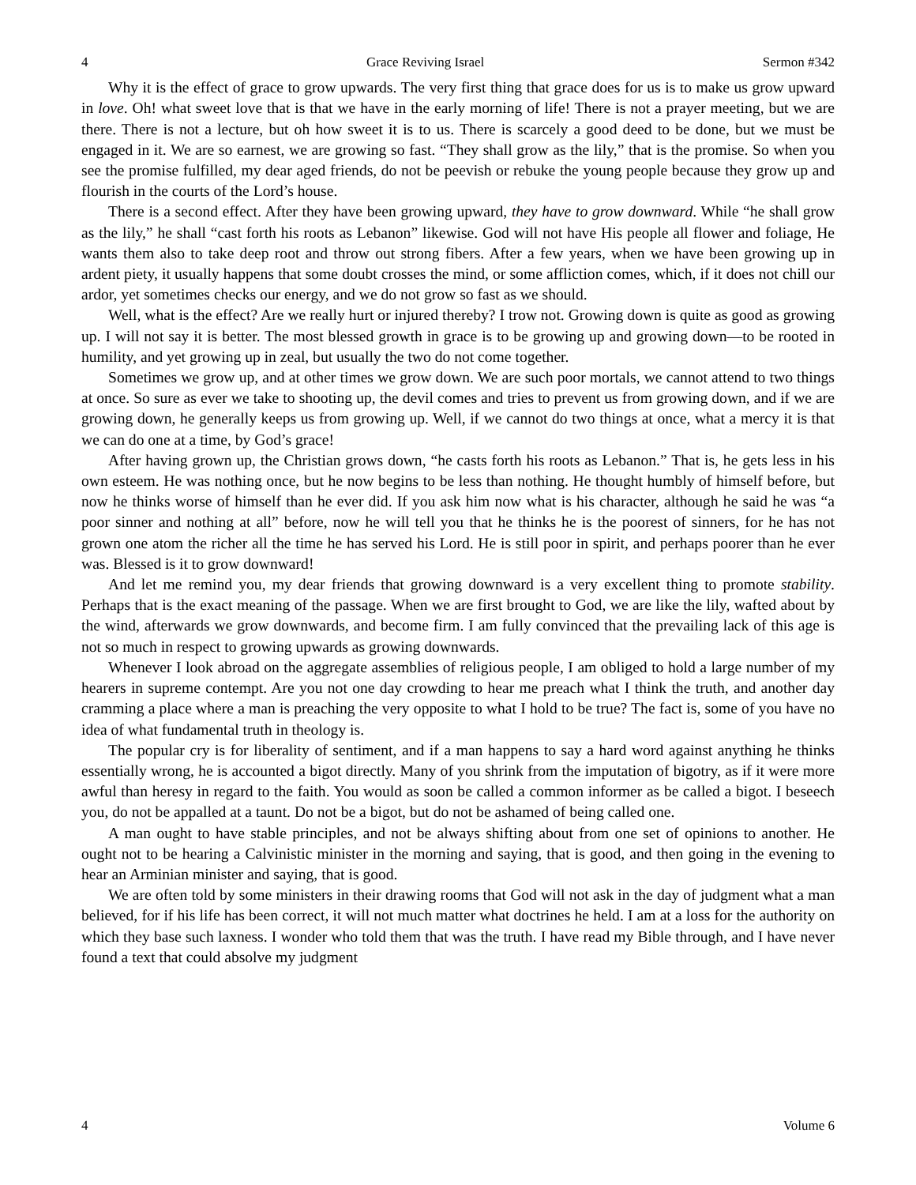4 Grace Reviving Israel Sermon #342
Why it is the effect of grace to grow upwards. The very first thing that grace does for us is to make us grow upward in love. Oh! what sweet love that is that we have in the early morning of life! There is not a prayer meeting, but we are there. There is not a lecture, but oh how sweet it is to us. There is scarcely a good deed to be done, but we must be engaged in it. We are so earnest, we are growing so fast. “They shall grow as the lily,” that is the promise. So when you see the promise fulfilled, my dear aged friends, do not be peevish or rebuke the young people because they grow up and flourish in the courts of the Lord’s house.
There is a second effect. After they have been growing upward, they have to grow downward. While “he shall grow as the lily,” he shall “cast forth his roots as Lebanon” likewise. God will not have His people all flower and foliage, He wants them also to take deep root and throw out strong fibers. After a few years, when we have been growing up in ardent piety, it usually happens that some doubt crosses the mind, or some affliction comes, which, if it does not chill our ardor, yet sometimes checks our energy, and we do not grow so fast as we should.
Well, what is the effect? Are we really hurt or injured thereby? I trow not. Growing down is quite as good as growing up. I will not say it is better. The most blessed growth in grace is to be growing up and growing down—to be rooted in humility, and yet growing up in zeal, but usually the two do not come together.
Sometimes we grow up, and at other times we grow down. We are such poor mortals, we cannot attend to two things at once. So sure as ever we take to shooting up, the devil comes and tries to prevent us from growing down, and if we are growing down, he generally keeps us from growing up. Well, if we cannot do two things at once, what a mercy it is that we can do one at a time, by God’s grace!
After having grown up, the Christian grows down, “he casts forth his roots as Lebanon.” That is, he gets less in his own esteem. He was nothing once, but he now begins to be less than nothing. He thought humbly of himself before, but now he thinks worse of himself than he ever did. If you ask him now what is his character, although he said he was “a poor sinner and nothing at all” before, now he will tell you that he thinks he is the poorest of sinners, for he has not grown one atom the richer all the time he has served his Lord. He is still poor in spirit, and perhaps poorer than he ever was. Blessed is it to grow downward!
And let me remind you, my dear friends that growing downward is a very excellent thing to promote stability. Perhaps that is the exact meaning of the passage. When we are first brought to God, we are like the lily, wafted about by the wind, afterwards we grow downwards, and become firm. I am fully convinced that the prevailing lack of this age is not so much in respect to growing upwards as growing downwards.
Whenever I look abroad on the aggregate assemblies of religious people, I am obliged to hold a large number of my hearers in supreme contempt. Are you not one day crowding to hear me preach what I think the truth, and another day cramming a place where a man is preaching the very opposite to what I hold to be true? The fact is, some of you have no idea of what fundamental truth in theology is.
The popular cry is for liberality of sentiment, and if a man happens to say a hard word against anything he thinks essentially wrong, he is accounted a bigot directly. Many of you shrink from the imputation of bigotry, as if it were more awful than heresy in regard to the faith. You would as soon be called a common informer as be called a bigot. I beseech you, do not be appalled at a taunt. Do not be a bigot, but do not be ashamed of being called one.
A man ought to have stable principles, and not be always shifting about from one set of opinions to another. He ought not to be hearing a Calvinistic minister in the morning and saying, that is good, and then going in the evening to hear an Arminian minister and saying, that is good.
We are often told by some ministers in their drawing rooms that God will not ask in the day of judgment what a man believed, for if his life has been correct, it will not much matter what doctrines he held. I am at a loss for the authority on which they base such laxness. I wonder who told them that was the truth. I have read my Bible through, and I have never found a text that could absolve my judgment
4 Volume 6